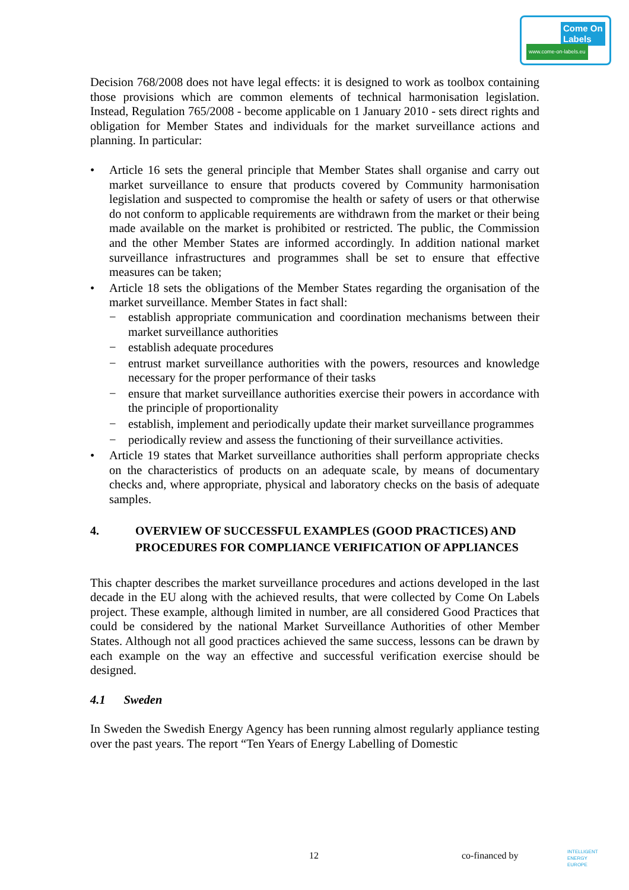Come On
Labels
www.come-on-labels.eu
Decision 768/2008 does not have legal effects: it is designed to work as toolbox containing those provisions which are common elements of technical harmonisation legislation. Instead, Regulation 765/2008 - become applicable on 1 January 2010 - sets direct rights and obligation for Member States and individuals for the market surveillance actions and planning. In particular:
• Article 16 sets the general principle that Member States shall organise and carry out market surveillance to ensure that products covered by Community harmonisation legislation and suspected to compromise the health or safety of users or that otherwise do not conform to applicable requirements are withdrawn from the market or their being made available on the market is prohibited or restricted. The public, the Commission and the other Member States are informed accordingly. In addition national market surveillance infrastructures and programmes shall be set to ensure that effective measures can be taken;
• Article 18 sets the obligations of the Member States regarding the organisation of the market surveillance. Member States in fact shall:
− establish appropriate communication and coordination mechanisms between their market surveillance authorities
− establish adequate procedures
− entrust market surveillance authorities with the powers, resources and knowledge necessary for the proper performance of their tasks
− ensure that market surveillance authorities exercise their powers in accordance with the principle of proportionality
− establish, implement and periodically update their market surveillance programmes
− periodically review and assess the functioning of their surveillance activities.
• Article 19 states that Market surveillance authorities shall perform appropriate checks on the characteristics of products on an adequate scale, by means of documentary checks and, where appropriate, physical and laboratory checks on the basis of adequate samples.
4. OVERVIEW OF SUCCESSFUL EXAMPLES (GOOD PRACTICES) AND PROCEDURES FOR COMPLIANCE VERIFICATION OF APPLIANCES
This chapter describes the market surveillance procedures and actions developed in the last decade in the EU along with the achieved results, that were collected by Come On Labels project. These example, although limited in number, are all considered Good Practices that could be considered by the national Market Surveillance Authorities of other Member States. Although not all good practices achieved the same success, lessons can be drawn by each example on the way an effective and successful verification exercise should be designed.
4.1 Sweden
In Sweden the Swedish Energy Agency has been running almost regularly appliance testing over the past years. The report “Ten Years of Energy Labelling of Domestic
12 co-financed by INTELLIGENT
ENERGY
EUROPE